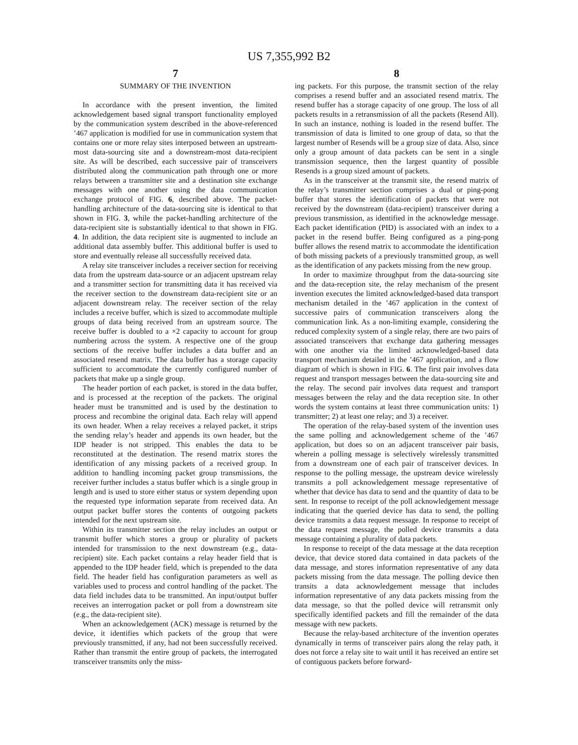US 7,355,992 B2
7
SUMMARY OF THE INVENTION
In accordance with the present invention, the limited acknowledgement based signal transport functionality employed by the communication system described in the above-referenced ’467 application is modified for use in communication system that contains one or more relay sites interposed between an upstream-most data-sourcing site and a downstream-most data-recipient site. As will be described, each successive pair of transceivers distributed along the communication path through one or more relays between a transmitter site and a destination site exchange messages with one another using the data communication exchange protocol of FIG. 6, described above. The packet-handling architecture of the data-sourcing site is identical to that shown in FIG. 3, while the packet-handling architecture of the data-recipient site is substantially identical to that shown in FIG. 4. In addition, the data recipient site is augmented to include an additional data assembly buffer. This additional buffer is used to store and eventually release all successfully received data.
A relay site transceiver includes a receiver section for receiving data from the upstream data-source or an adjacent upstream relay and a transmitter section for transmitting data it has received via the receiver section to the downstream data-recipient site or an adjacent downstream relay. The receiver section of the relay includes a receive buffer, which is sized to accommodate multiple groups of data being received from an upstream source. The receive buffer is doubled to a ×2 capacity to account for group numbering across the system. A respective one of the group sections of the receive buffer includes a data buffer and an associated resend matrix. The data buffer has a storage capacity sufficient to accommodate the currently configured number of packets that make up a single group.
The header portion of each packet, is stored in the data buffer, and is processed at the reception of the packets. The original header must be transmitted and is used by the destination to process and recombine the original data. Each relay will append its own header. When a relay receives a relayed packet, it strips the sending relay’s header and appends its own header, but the IDP header is not stripped. This enables the data to be reconstituted at the destination. The resend matrix stores the identification of any missing packets of a received group. In addition to handling incoming packet group transmissions, the receiver further includes a status buffer which is a single group in length and is used to store either status or system depending upon the requested type information separate from received data. An output packet buffer stores the contents of outgoing packets intended for the next upstream site.
Within its transmitter section the relay includes an output or transmit buffer which stores a group or plurality of packets intended for transmission to the next downstream (e.g., data-recipient) site. Each packet contains a relay header field that is appended to the IDP header field, which is prepended to the data field. The header field has configuration parameters as well as variables used to process and control handling of the packet. The data field includes data to be transmitted. An input/output buffer receives an interrogation packet or poll from a downstream site (e.g., the data-recipient site).
When an acknowledgement (ACK) message is returned by the device, it identifies which packets of the group that were previously transmitted, if any, had not been successfully received. Rather than transmit the entire group of packets, the interrogated transceiver transmits only the miss-
8
ing packets. For this purpose, the transmit section of the relay comprises a resend buffer and an associated resend matrix. The resend buffer has a storage capacity of one group. The loss of all packets results in a retransmission of all the packets (Resend All). In such an instance, nothing is loaded in the resend buffer. The transmission of data is limited to one group of data, so that the largest number of Resends will be a group size of data. Also, since only a group amount of data packets can be sent in a single transmission sequence, then the largest quantity of possible Resends is a group sized amount of packets.
As in the transceiver at the transmit site, the resend matrix of the relay’s transmitter section comprises a dual or ping-pong buffer that stores the identification of packets that were not received by the downstream (data-recipient) transceiver during a previous transmission, as identified in the acknowledge message. Each packet identification (PID) is associated with an index to a packet in the resend buffer. Being configured as a ping-pong buffer allows the resend matrix to accommodate the identification of both missing packets of a previously transmitted group, as well as the identification of any packets missing from the new group.
In order to maximize throughput from the data-sourcing site and the data-reception site, the relay mechanism of the present invention executes the limited acknowledged-based data transport mechanism detailed in the ’467 application in the context of successive pairs of communication transceivers along the communication link. As a non-limiting example, considering the reduced complexity system of a single relay, there are two pairs of associated transceivers that exchange data gathering messages with one another via the limited acknowledged-based data transport mechanism detailed in the ’467 application, and a flow diagram of which is shown in FIG. 6. The first pair involves data request and transport messages between the data-sourcing site and the relay. The second pair involves data request and transport messages between the relay and the data reception site. In other words the system contains at least three communication units: 1) transmitter; 2) at least one relay; and 3) a receiver.
The operation of the relay-based system of the invention uses the same polling and acknowledgement scheme of the ’467 application, but does so on an adjacent transceiver pair basis, wherein a polling message is selectively wirelessly transmitted from a downstream one of each pair of transceiver devices. In response to the polling message, the upstream device wirelessly transmits a poll acknowledgement message representative of whether that device has data to send and the quantity of data to be sent. In response to receipt of the poll acknowledgement message indicating that the queried device has data to send, the polling device transmits a data request message. In response to receipt of the data request message, the polled device transmits a data message containing a plurality of data packets.
In response to receipt of the data message at the data reception device, that device stored data contained in data packets of the data message, and stores information representative of any data packets missing from the data message. The polling device then transits a data acknowledgement message that includes information representative of any data packets missing from the data message, so that the polled device will retransmit only specifically identified packets and fill the remainder of the data message with new packets.
Because the relay-based architecture of the invention operates dynamically in terms of transceiver pairs along the relay path, it does not force a relay site to wait until it has received an entire set of contiguous packets before forward-